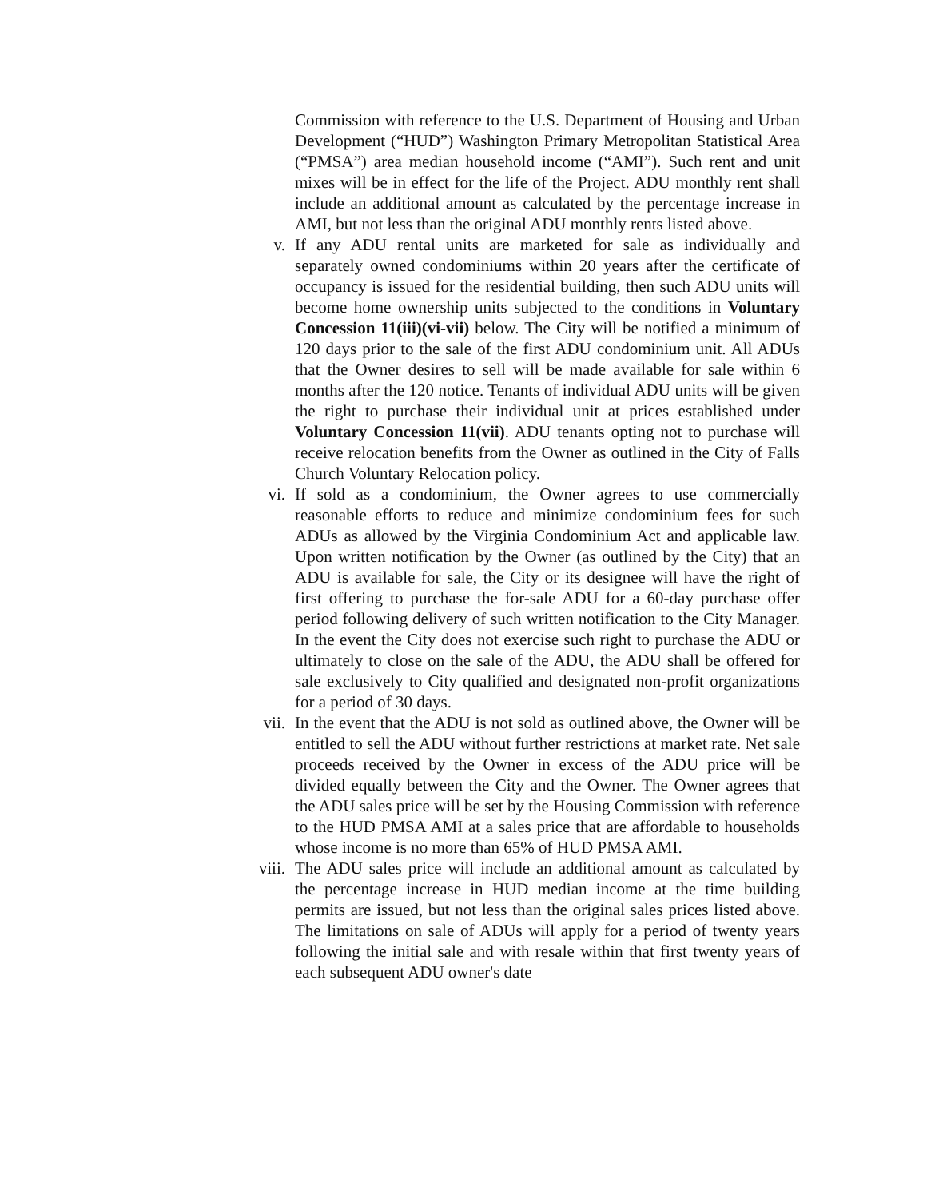Commission with reference to the U.S. Department of Housing and Urban Development (“HUD”) Washington Primary Metropolitan Statistical Area (“PMSA”) area median household income (“AMI”). Such rent and unit mixes will be in effect for the life of the Project. ADU monthly rent shall include an additional amount as calculated by the percentage increase in AMI, but not less than the original ADU monthly rents listed above.
v. If any ADU rental units are marketed for sale as individually and separately owned condominiums within 20 years after the certificate of occupancy is issued for the residential building, then such ADU units will become home ownership units subjected to the conditions in Voluntary Concession 11(iii)(vi-vii) below. The City will be notified a minimum of 120 days prior to the sale of the first ADU condominium unit. All ADUs that the Owner desires to sell will be made available for sale within 6 months after the 120 notice. Tenants of individual ADU units will be given the right to purchase their individual unit at prices established under Voluntary Concession 11(vii). ADU tenants opting not to purchase will receive relocation benefits from the Owner as outlined in the City of Falls Church Voluntary Relocation policy.
vi. If sold as a condominium, the Owner agrees to use commercially reasonable efforts to reduce and minimize condominium fees for such ADUs as allowed by the Virginia Condominium Act and applicable law. Upon written notification by the Owner (as outlined by the City) that an ADU is available for sale, the City or its designee will have the right of first offering to purchase the for-sale ADU for a 60-day purchase offer period following delivery of such written notification to the City Manager. In the event the City does not exercise such right to purchase the ADU or ultimately to close on the sale of the ADU, the ADU shall be offered for sale exclusively to City qualified and designated non-profit organizations for a period of 30 days.
vii. In the event that the ADU is not sold as outlined above, the Owner will be entitled to sell the ADU without further restrictions at market rate. Net sale proceeds received by the Owner in excess of the ADU price will be divided equally between the City and the Owner. The Owner agrees that the ADU sales price will be set by the Housing Commission with reference to the HUD PMSA AMI at a sales price that are affordable to households whose income is no more than 65% of HUD PMSA AMI.
viii. The ADU sales price will include an additional amount as calculated by the percentage increase in HUD median income at the time building permits are issued, but not less than the original sales prices listed above. The limitations on sale of ADUs will apply for a period of twenty years following the initial sale and with resale within that first twenty years of each subsequent ADU owner's date